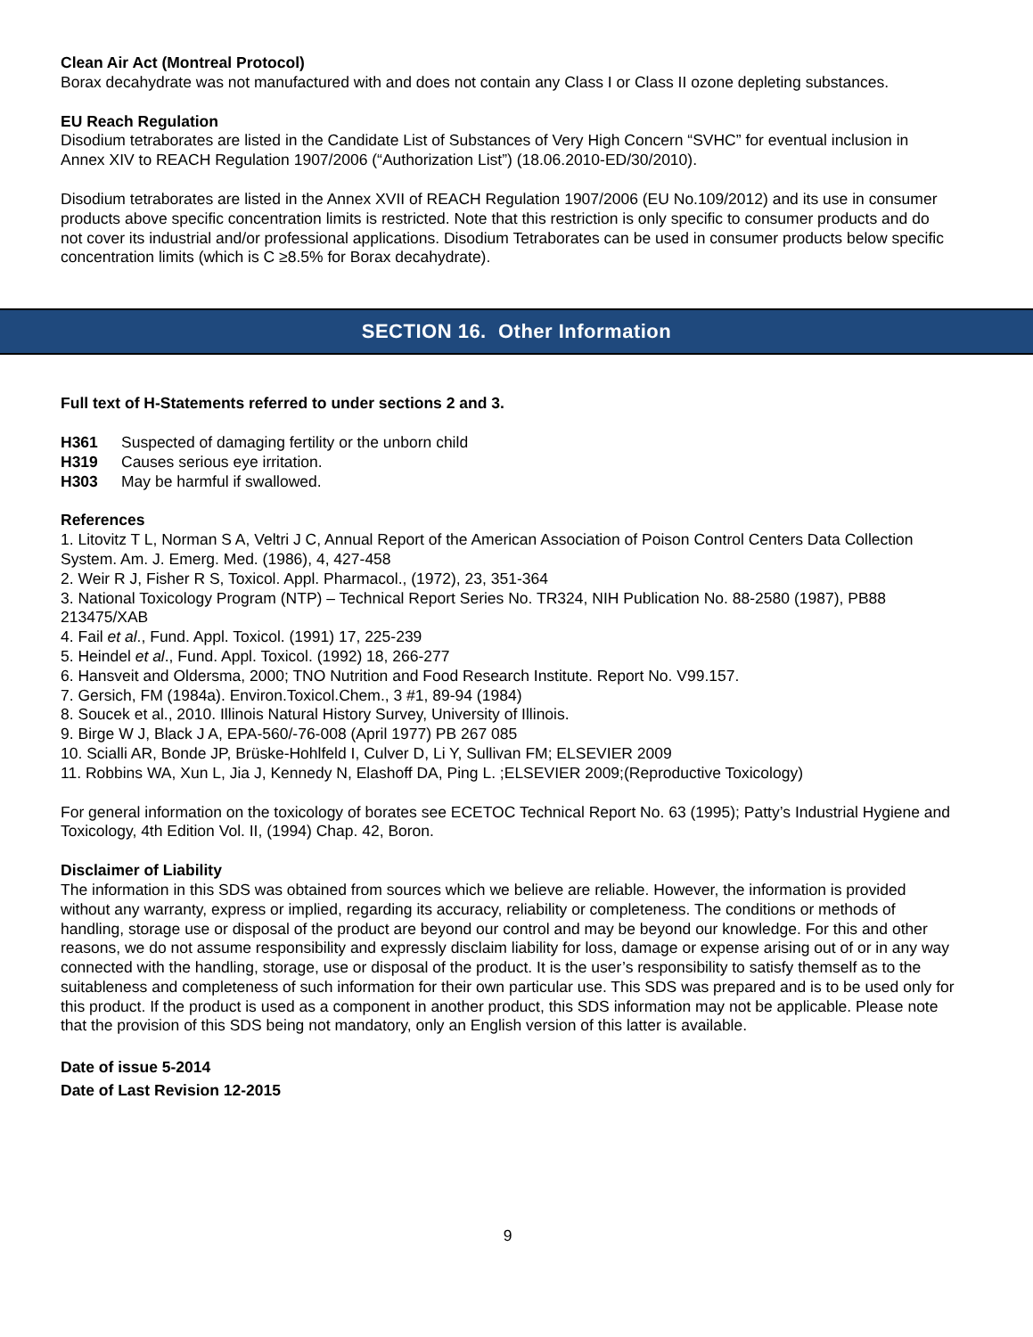Clean Air Act (Montreal Protocol)
Borax decahydrate was not manufactured with and does not contain any Class I or Class II ozone depleting substances.
EU Reach Regulation
Disodium tetraborates are listed in the Candidate List of Substances of Very High Concern “SVHC” for eventual inclusion in Annex XIV to REACH Regulation 1907/2006 (“Authorization List”) (18.06.2010-ED/30/2010).
Disodium tetraborates are listed in the Annex XVII of REACH Regulation 1907/2006 (EU No.109/2012) and its use in consumer products above specific concentration limits is restricted. Note that this restriction is only specific to consumer products and do not cover its industrial and/or professional applications. Disodium Tetraborates can be used in consumer products below specific concentration limits (which is C ≥8.5% for Borax decahydrate).
SECTION 16. Other Information
Full text of H-Statements referred to under sections 2 and 3.
| H361 | Suspected of damaging fertility or the unborn child |
| H319 | Causes serious eye irritation. |
| H303 | May be harmful if swallowed. |
References
1. Litovitz T L, Norman S A, Veltri J C, Annual Report of the American Association of Poison Control Centers Data Collection System. Am. J. Emerg. Med. (1986), 4, 427-458
2. Weir R J, Fisher R S, Toxicol. Appl. Pharmacol., (1972), 23, 351-364
3. National Toxicology Program (NTP) – Technical Report Series No. TR324, NIH Publication No. 88-2580 (1987), PB88 213475/XAB
4. Fail et al., Fund. Appl. Toxicol. (1991) 17, 225-239
5. Heindel et al., Fund. Appl. Toxicol. (1992) 18, 266-277
6. Hansveit and Oldersma, 2000; TNO Nutrition and Food Research Institute. Report No. V99.157.
7. Gersich, FM (1984a). Environ.Toxicol.Chem., 3 #1, 89-94 (1984)
8. Soucek et al., 2010. Illinois Natural History Survey, University of Illinois.
9. Birge W J, Black J A, EPA-560/-76-008 (April 1977) PB 267 085
10. Scialli AR, Bonde JP, Brüske-Hohlfeld I, Culver D, Li Y, Sullivan FM; ELSEVIER 2009
11. Robbins WA, Xun L, Jia J, Kennedy N, Elashoff DA, Ping L. ;ELSEVIER 2009;(Reproductive Toxicology)
For general information on the toxicology of borates see ECETOC Technical Report No. 63 (1995); Patty’s Industrial Hygiene and Toxicology, 4th Edition Vol. II, (1994) Chap. 42, Boron.
Disclaimer of Liability
The information in this SDS was obtained from sources which we believe are reliable. However, the information is provided without any warranty, express or implied, regarding its accuracy, reliability or completeness. The conditions or methods of handling, storage use or disposal of the product are beyond our control and may be beyond our knowledge. For this and other reasons, we do not assume responsibility and expressly disclaim liability for loss, damage or expense arising out of or in any way connected with the handling, storage, use or disposal of the product. It is the user’s responsibility to satisfy themself as to the suitableness and completeness of such information for their own particular use. This SDS was prepared and is to be used only for this product. If the product is used as a component in another product, this SDS information may not be applicable. Please note that the provision of this SDS being not mandatory, only an English version of this latter is available.
Date of issue 5-2014
Date of Last Revision 12-2015
9